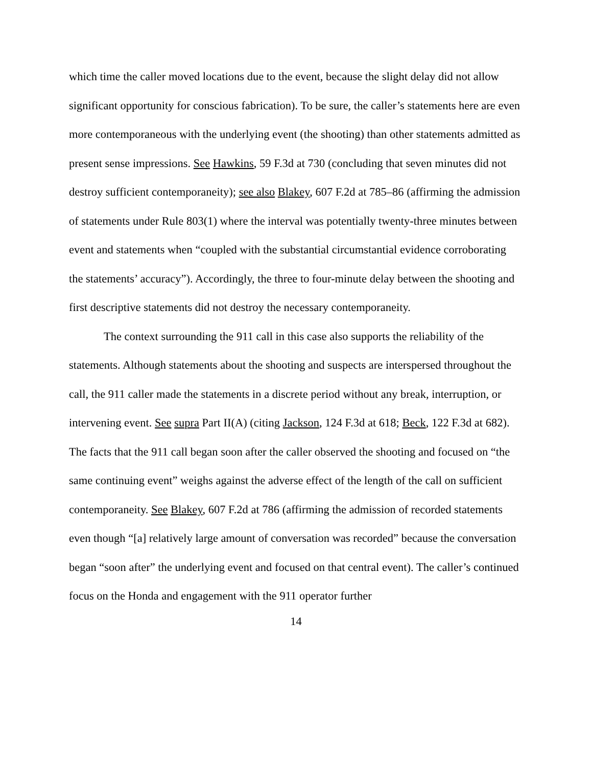which time the caller moved locations due to the event, because the slight delay did not allow significant opportunity for conscious fabrication). To be sure, the caller’s statements here are even more contemporaneous with the underlying event (the shooting) than other statements admitted as present sense impressions. See Hawkins, 59 F.3d at 730 (concluding that seven minutes did not destroy sufficient contemporaneity); see also Blakey, 607 F.2d at 785–86 (affirming the admission of statements under Rule 803(1) where the interval was potentially twenty-three minutes between event and statements when “coupled with the substantial circumstantial evidence corroborating the statements’ accuracy”). Accordingly, the three to four-minute delay between the shooting and first descriptive statements did not destroy the necessary contemporaneity.
The context surrounding the 911 call in this case also supports the reliability of the statements. Although statements about the shooting and suspects are interspersed throughout the call, the 911 caller made the statements in a discrete period without any break, interruption, or intervening event. See supra Part II(A) (citing Jackson, 124 F.3d at 618; Beck, 122 F.3d at 682). The facts that the 911 call began soon after the caller observed the shooting and focused on “the same continuing event” weighs against the adverse effect of the length of the call on sufficient contemporaneity. See Blakey, 607 F.2d at 786 (affirming the admission of recorded statements even though “[a] relatively large amount of conversation was recorded” because the conversation began “soon after” the underlying event and focused on that central event). The caller’s continued focus on the Honda and engagement with the 911 operator further
14